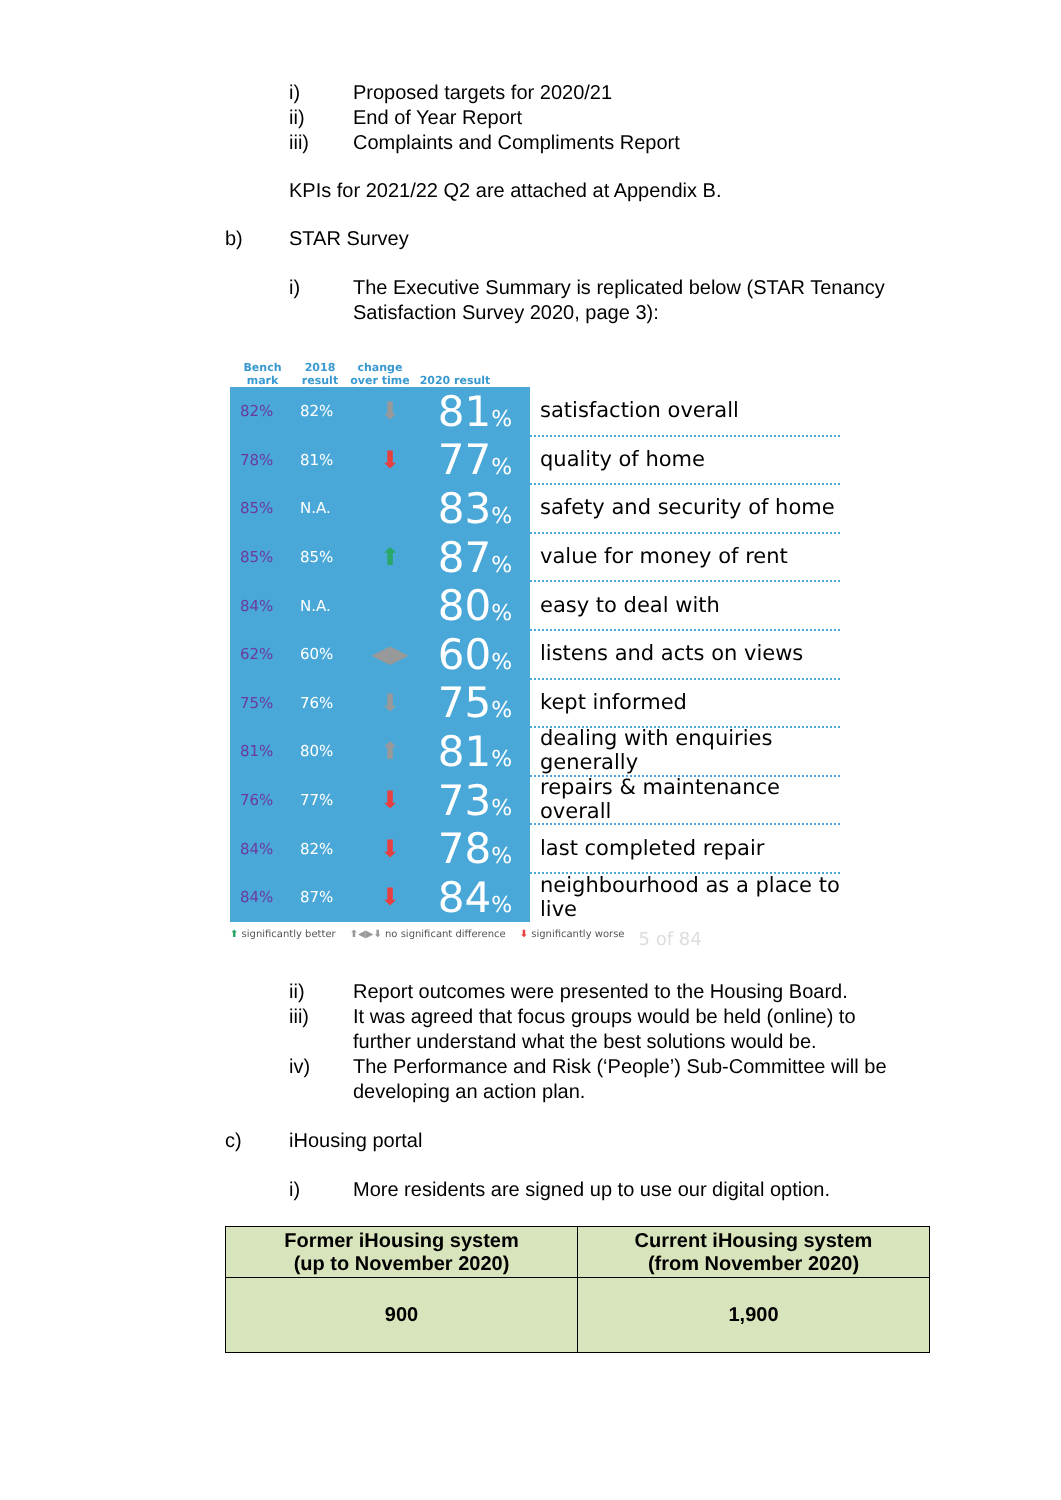i) Proposed targets for 2020/21
ii) End of Year Report
iii) Complaints and Compliments Report
KPIs for 2021/22 Q2 are attached at Appendix B.
b) STAR Survey
i) The Executive Summary is replicated below (STAR Tenancy
Satisfaction Survey 2020, page 3):
Bench mark 2018 result change over time 2020 result
82% 82% ⬇ 81% satisfaction overall
78% 81% ⬇ 77% quality of home
85% N.A. 83%
safety and security of home
85% 85% ⬆ 87% value for money of rent
84% N.A. 80% easy to deal with
62% 60% ◀▶ 60%
listens and acts on views
75% 76% ⬇ 75% kept informed
81% 80% ⬆ 81%
dealing with enquiries generally
76% 77% ⬇ 73%
repairs & maintenance overall
84% 82% ⬇ 78% last completed repair
84% 87% ⬇ 84%
neighbourhood as a place to live
⬆ significantly better ⬆◀▶⬇ no significant difference ⬇ significantly worse 5 of 84
ii) Report outcomes were presented to the Housing Board.
iii) It was agreed that focus groups would be held (online) to
further understand what the best solutions would be.
iv) The Performance and Risk (‘People’) Sub-Committee will be
developing an action plan.
c) iHousing portal
i) More residents are signed up to use our digital option.
| Former iHousing system (up to November 2020) | Current iHousing system (from November 2020) |
| --- | --- |
| 900 | 1,900 |